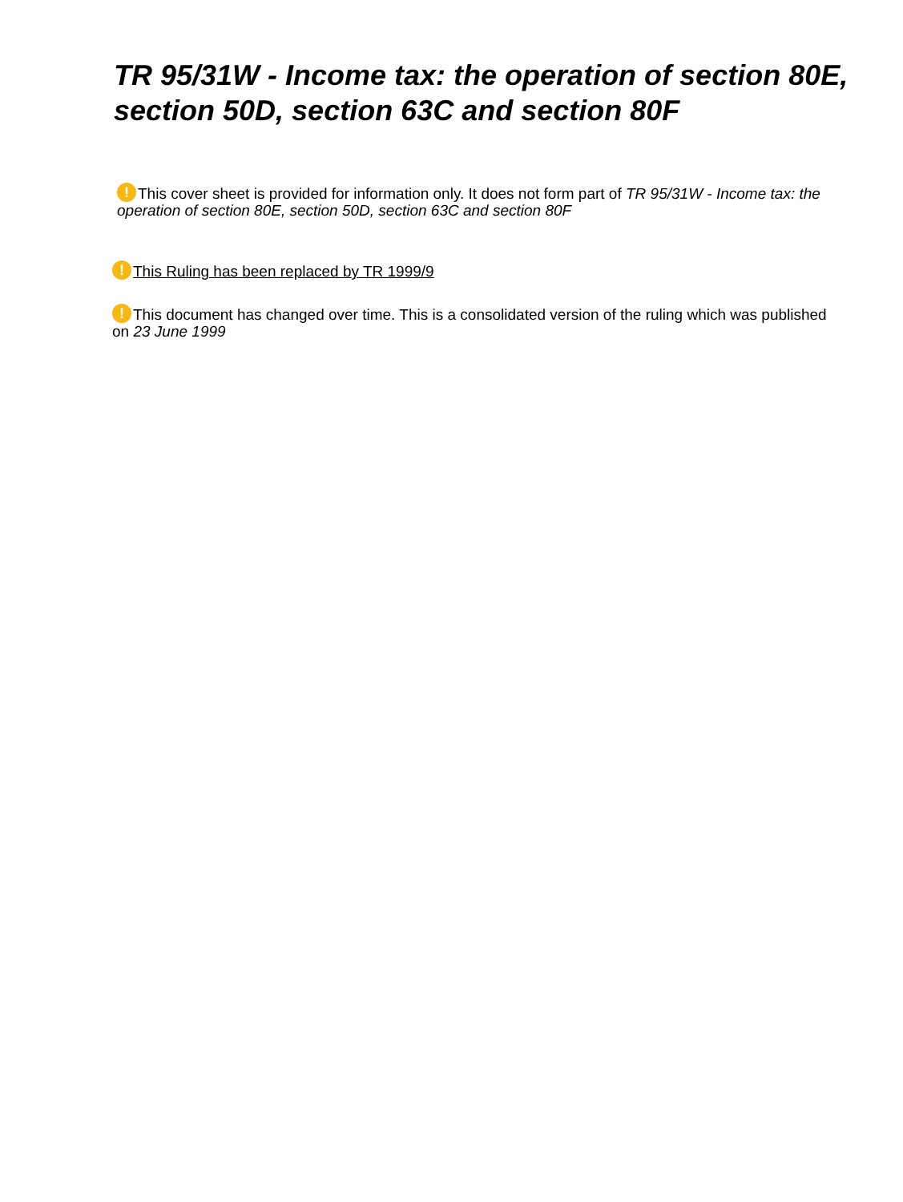TR 95/31W - Income tax: the operation of section 80E, section 50D, section 63C and section 80F
! This cover sheet is provided for information only. It does not form part of TR 95/31W - Income tax: the operation of section 80E, section 50D, section 63C and section 80F
! This Ruling has been replaced by TR 1999/9
! This document has changed over time. This is a consolidated version of the ruling which was published on 23 June 1999